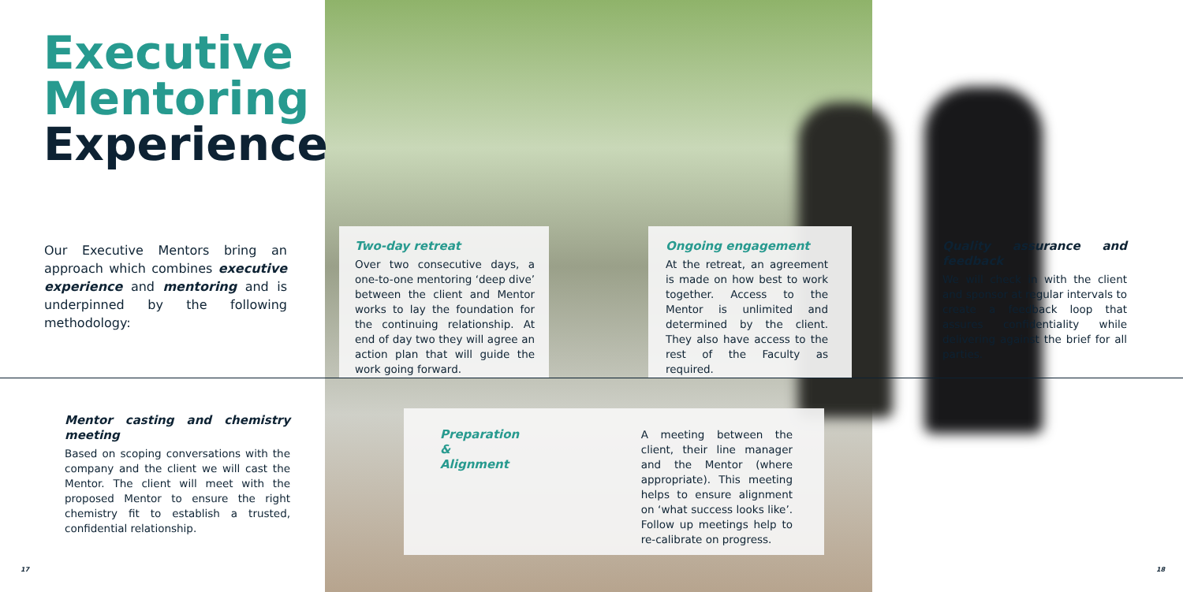Executive
Mentoring
Experience
Our Executive Mentors bring an approach which combines executive experience and mentoring and is underpinned by the following methodology:
Two-day retreat
Over two consecutive days, a one-to-one mentoring ‘deep dive’ between the client and Mentor works to lay the foundation for the continuing relationship. At end of day two they will agree an action plan that will guide the work going forward.
Ongoing engagement
At the retreat, an agreement is made on how best to work together. Access to the Mentor is unlimited and determined by the client. They also have access to the rest of the Faculty as required.
Quality assurance and feedback
We will check in with the client and sponsor at regular intervals to create a feedback loop that assures confidentiality while delivering against the brief for all parties.
Mentor casting and chemistry meeting
Based on scoping conversations with the company and the client we will cast the Mentor. The client will meet with the proposed Mentor to ensure the right chemistry fit to establish a trusted, confidential relationship.
Preparation & Alignment
A meeting between the client, their line manager and the Mentor (where appropriate). This meeting helps to ensure alignment on ‘what success looks like’. Follow up meetings help to re-calibrate on progress.
17 18